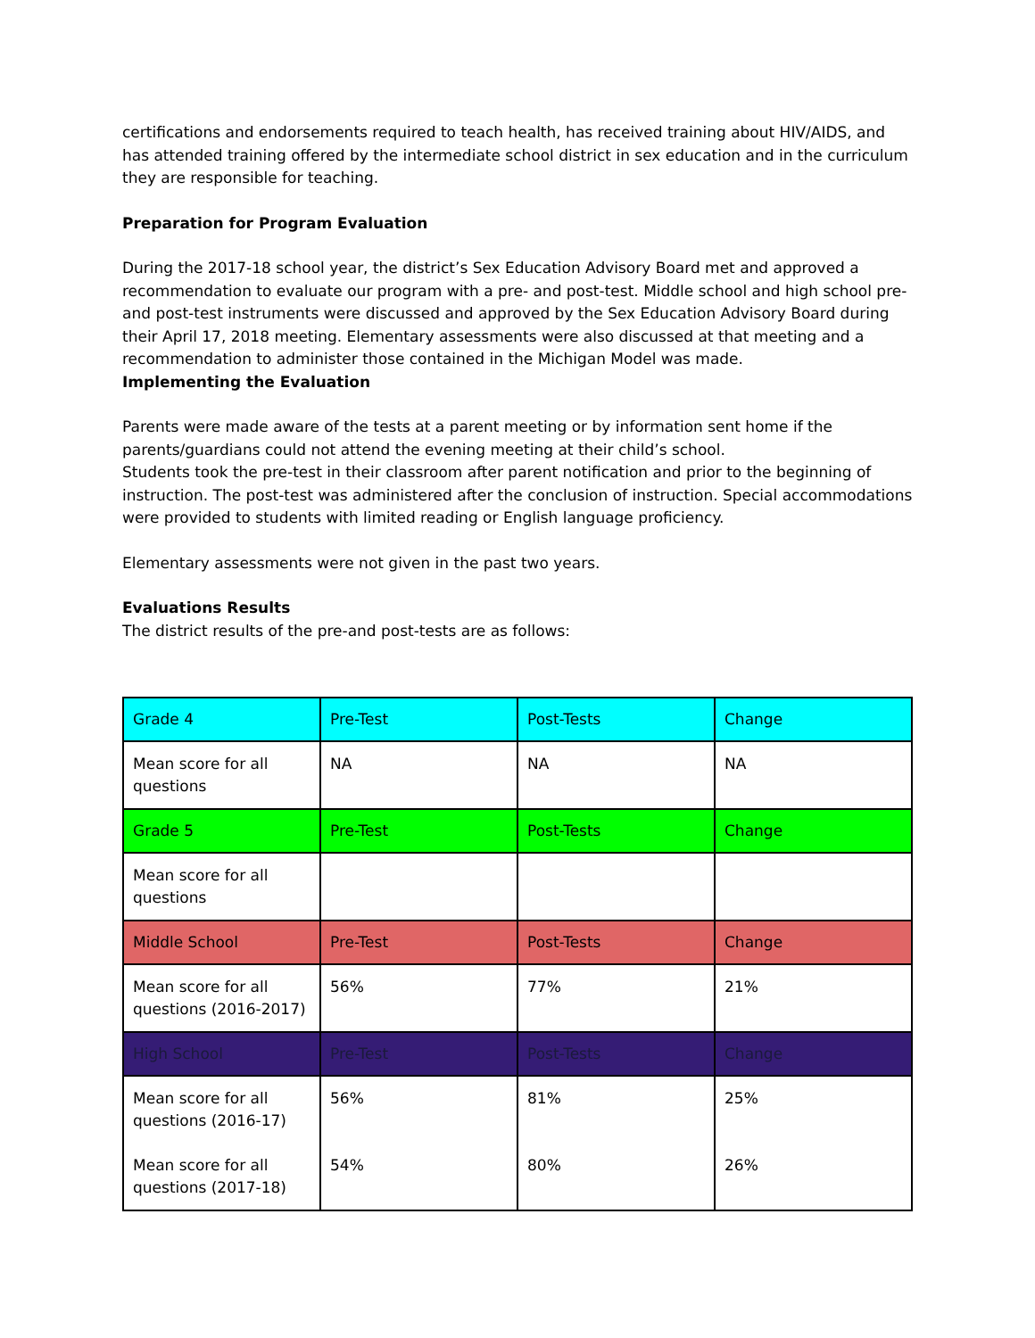certifications and endorsements required to teach health, has received training about HIV/AIDS, and has attended training offered by the intermediate school district in sex education and in the curriculum they are responsible for teaching.
Preparation for Program Evaluation
During the 2017-18 school year, the district’s Sex Education Advisory Board met and approved a recommendation to evaluate our program with a pre- and post-test. Middle school and high school pre- and post-test instruments were discussed and approved by the Sex Education Advisory Board during their April 17, 2018 meeting. Elementary assessments were also discussed at that meeting and a recommendation to administer those contained in the Michigan Model was made.
Implementing the Evaluation
Parents were made aware of the tests at a parent meeting or by information sent home if the parents/guardians could not attend the evening meeting at their child’s school.
Students took the pre-test in their classroom after parent notification and prior to the beginning of instruction. The post-test was administered after the conclusion of instruction. Special accommodations were provided to students with limited reading or English language proficiency.
Elementary assessments were not given in the past two years.
Evaluations Results
The district results of the pre-and post-tests are as follows:
| Grade 4 | Pre-Test | Post-Tests | Change |
| Mean score for all questions | NA | NA | NA |
| Grade 5 | Pre-Test | Post-Tests | Change |
| Mean score for all questions | | | |
| Middle School | Pre-Test | Post-Tests | Change |
| Mean score for all questions (2016-2017) | 56% | 77% | 21% |
| High School | Pre-Test | Post-Tests | Change |
| Mean score for all questions (2016-17) Mean score for all questions (2017-18) | 56% 54% | 81% 80% | 25% 26% |